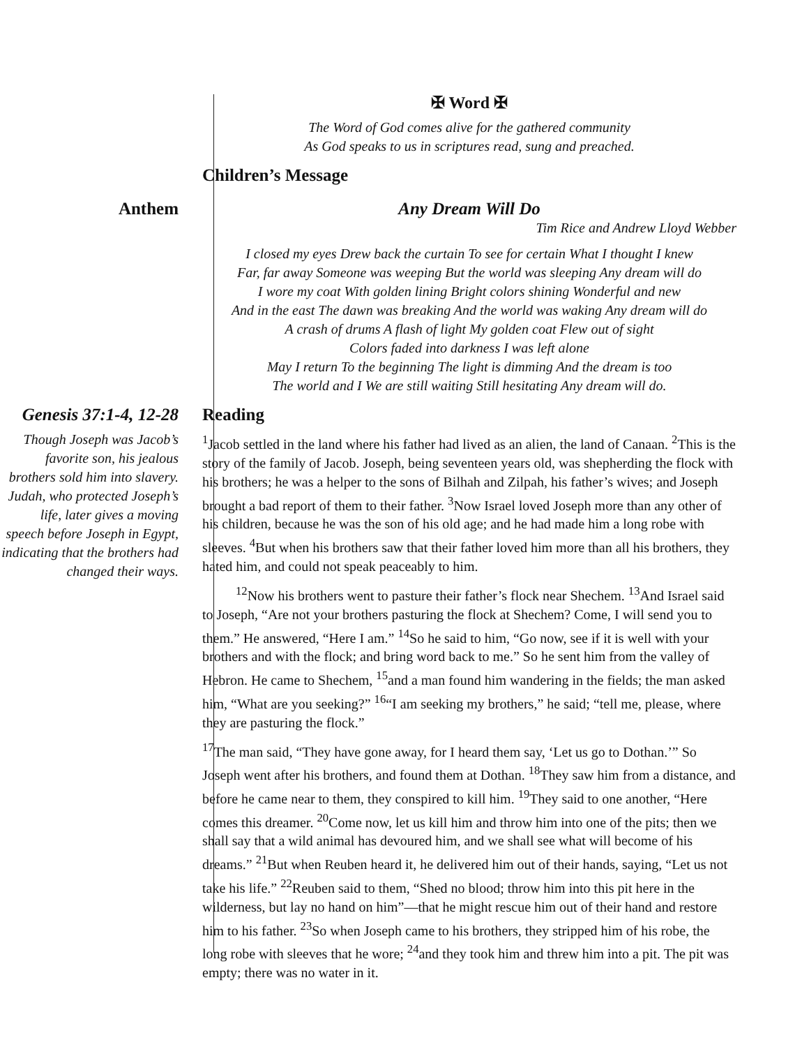✠ Word ✠
The Word of God comes alive for the gathered community
As God speaks to us in scriptures read, sung and preached.
Children’s Message
Anthem Any Dream Will Do
Tim Rice and Andrew Lloyd Webber
I closed my eyes Drew back the curtain To see for certain What I thought I knew
Far, far away Someone was weeping But the world was sleeping Any dream will do
I wore my coat With golden lining Bright colors shining Wonderful and new
And in the east The dawn was breaking And the world was waking Any dream will do
A crash of drums A flash of light My golden coat Flew out of sight
Colors faded into darkness I was left alone
May I return To the beginning The light is dimming And the dream is too
The world and I We are still waiting Still hesitating Any dream will do.
Genesis 37:1-4, 12-28
Though Joseph was Jacob’s favorite son, his jealous brothers sold him into slavery. Judah, who protected Joseph’s life, later gives a moving speech before Joseph in Egypt, indicating that the brothers had changed their ways.
Reading
<sup>1</sup> Jacob settled in the land where his father had lived as an alien, the land of Canaan. <sup>2</sup>This is the story of the family of Jacob. Joseph, being seventeen years old, was shepherding the flock with his brothers; he was a helper to the sons of Bilhah and Zilpah, his father’s wives; and Joseph brought a bad report of them to their father. <sup>3</sup>Now Israel loved Joseph more than any other of his children, because he was the son of his old age; and he had made him a long robe with sleeves. <sup>4</sup>But when his brothers saw that their father loved him more than all his brothers, they hated him, and could not speak peaceably to him.
<sup>12</sup> Now his brothers went to pasture their father’s flock near Shechem. <sup>13</sup>And Israel said to Joseph, “Are not your brothers pasturing the flock at Shechem? Come, I will send you to them.” He answered, “Here I am.” <sup>14</sup>So he said to him, “Go now, see if it is well with your brothers and with the flock; and bring word back to me.” So he sent him from the valley of Hebron. He came to Shechem, <sup>15</sup>and a man found him wandering in the fields; the man asked him, “What are you seeking?” <sup>16</sup>“I am seeking my brothers,” he said; “tell me, please, where they are pasturing the flock.”
<sup>17</sup> The man said, “They have gone away, for I heard them say, ‘Let us go to Dothan.’” So Joseph went after his brothers, and found them at Dothan. <sup>18</sup>They saw him from a distance, and before he came near to them, they conspired to kill him. <sup>19</sup>They said to one another, “Here comes this dreamer. <sup>20</sup>Come now, let us kill him and throw him into one of the pits; then we shall say that a wild animal has devoured him, and we shall see what will become of his dreams.” <sup>21</sup>But when Reuben heard it, he delivered him out of their hands, saying, “Let us not take his life.” <sup>22</sup>Reuben said to them, “Shed no blood; throw him into this pit here in the wilderness, but lay no hand on him”—that he might rescue him out of their hand and restore him to his father. <sup>23</sup>So when Joseph came to his brothers, they stripped him of his robe, the long robe with sleeves that he wore; <sup>24</sup>and they took him and threw him into a pit. The pit was empty; there was no water in it.